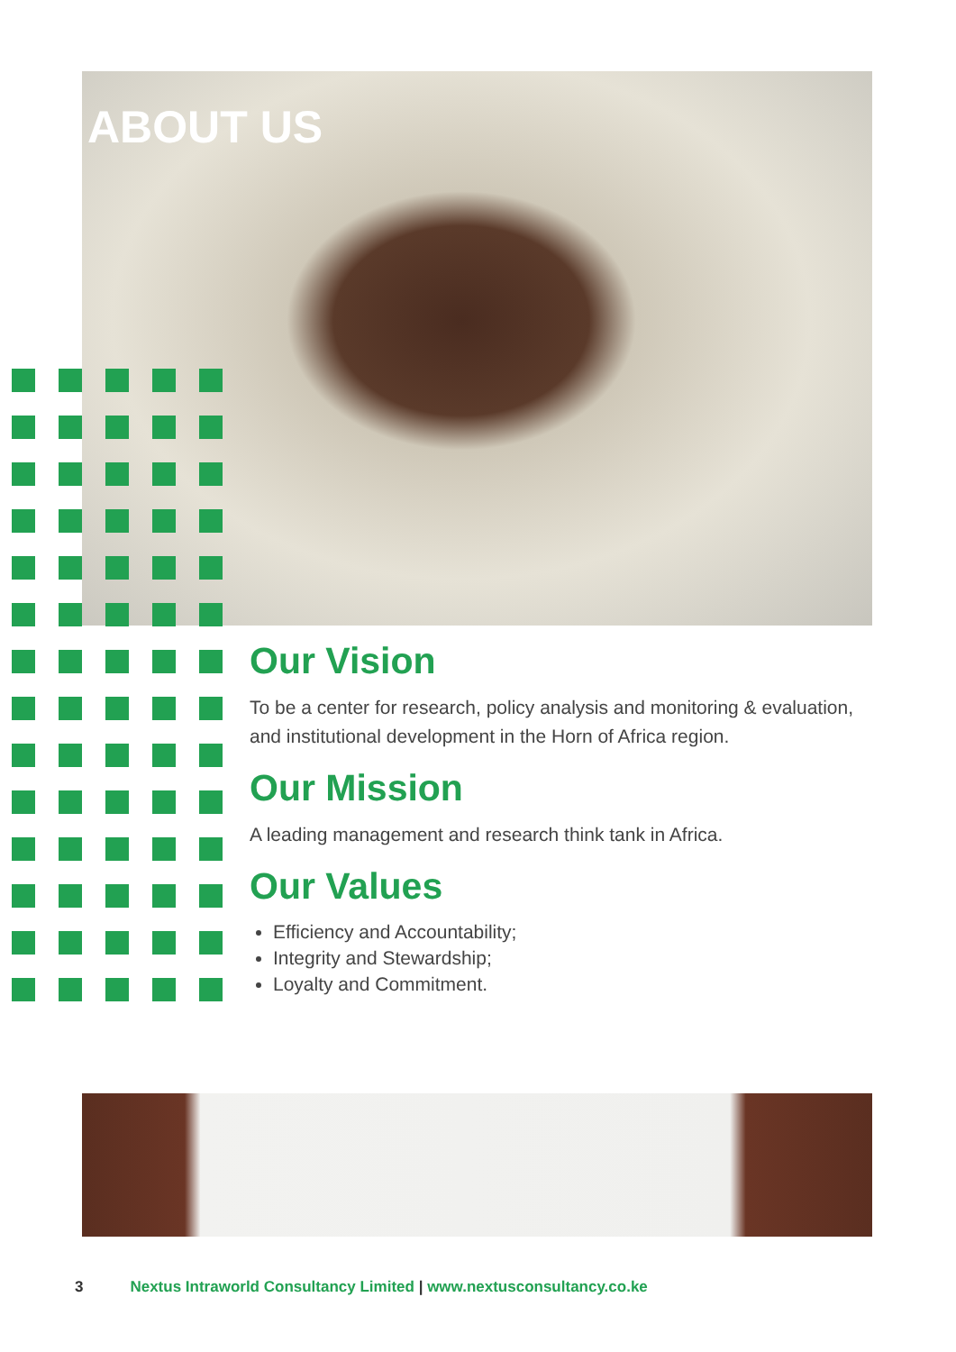ABOUT US
Our Vision
To be a center for research, policy analysis and monitoring & evaluation, and institutional development in the Horn of Africa region.
Our Mission
A leading management and research think tank in Africa.
Our Values
Efficiency and Accountability;
Integrity and Stewardship;
Loyalty and Commitment.
3 Nextus Intraworld Consultancy Limited | www.nextusconsultancy.co.ke